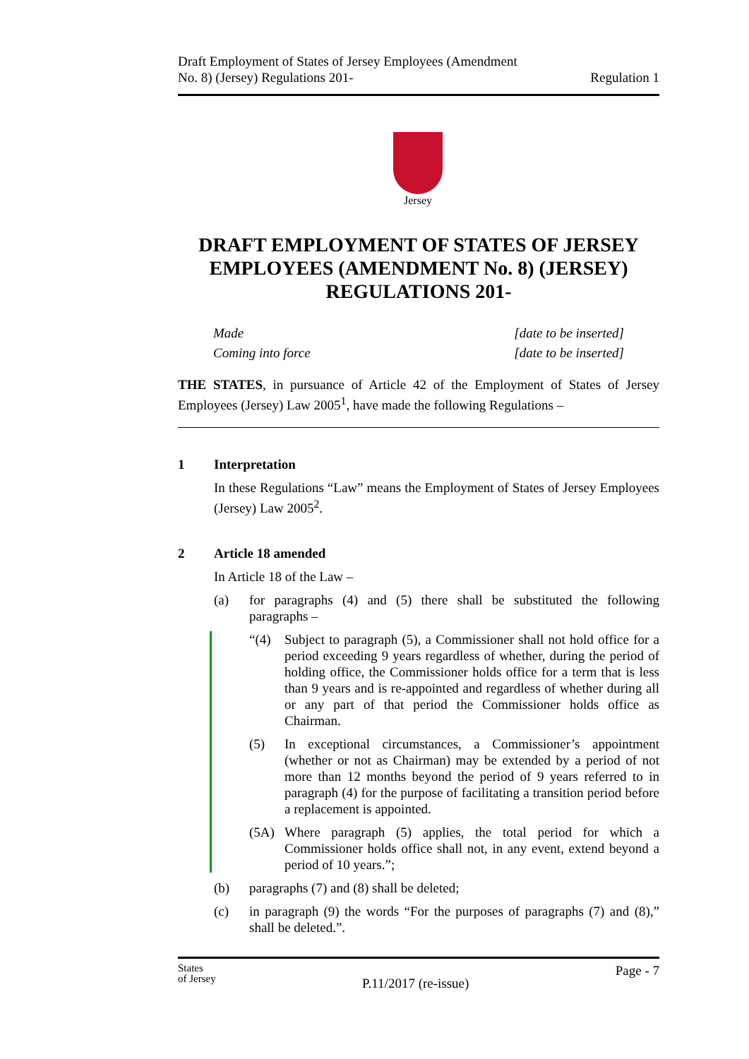Draft Employment of States of Jersey Employees (Amendment
No. 8) (Jersey) Regulations 201-
Regulation 1
Jersey
DRAFT EMPLOYMENT OF STATES OF JERSEY EMPLOYEES (AMENDMENT No. 8) (JERSEY) REGULATIONS 201-
Made [date to be inserted]
Coming into force [date to be inserted]
THE STATES, in pursuance of Article 42 of the Employment of States of Jersey Employees (Jersey) Law 2005<sup>1</sup>, have made the following Regulations –
1 Interpretation
In these Regulations “Law” means the Employment of States of Jersey Employees (Jersey) Law 2005<sup>2</sup>.
2 Article 18 amended
In Article 18 of the Law –
(a) for paragraphs (4) and (5) there shall be substituted the following paragraphs –
“(4) Subject to paragraph (5), a Commissioner shall not hold office for a period exceeding 9 years regardless of whether, during the period of holding office, the Commissioner holds office for a term that is less than 9 years and is re-appointed and regardless of whether during all or any part of that period the Commissioner holds office as Chairman.
(5) In exceptional circumstances, a Commissioner’s appointment (whether or not as Chairman) may be extended by a period of not more than 12 months beyond the period of 9 years referred to in paragraph (4) for the purpose of facilitating a transition period before a replacement is appointed.
(5A) Where paragraph (5) applies, the total period for which a Commissioner holds office shall not, in any event, extend beyond a period of 10 years.”;
(b) paragraphs (7) and (8) shall be deleted;
(c) in paragraph (9) the words “For the purposes of paragraphs (7) and (8),” shall be deleted.”.
States
of Jersey
P.11/2017 (re-issue)
Page - 7